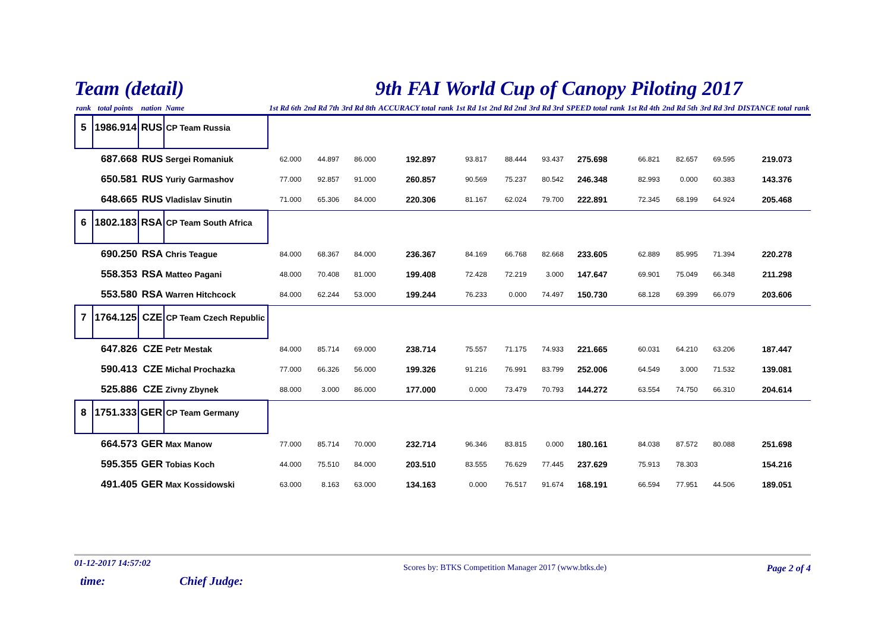Team (detail) 9th FAI World Cup of Canopy Piloting 2017
| rank | total points | nation | Name | 1st Rd 6th | 2nd Rd 7th | 3rd Rd 8th | ACCURACY total | rank | 1st Rd 1st | 2nd Rd 2nd | 3rd Rd 3rd | SPEED total | rank | 1st Rd 4th | 2nd Rd 5th | 3rd Rd 3rd | DISTANCE total | rank |
| --- | --- | --- | --- | --- | --- | --- | --- | --- | --- | --- | --- | --- | --- | --- | --- | --- | --- | --- |
| 5 | 1986.914 | RUS | CP Team Russia | | | | | | | | | | | | | | | |
| | 687.668 | RUS | Sergei Romaniuk | 62.000 | 44.897 | 86.000 | 192.897 | | 93.817 | 88.444 | 93.437 | 275.698 | | 66.821 | 82.657 | 69.595 | 219.073 | |
| | 650.581 | RUS | Yuriy Garmashov | 77.000 | 92.857 | 91.000 | 260.857 | | 90.569 | 75.237 | 80.542 | 246.348 | | 82.993 | 0.000 | 60.383 | 143.376 | |
| | 648.665 | RUS | Vladislav Sinutin | 71.000 | 65.306 | 84.000 | 220.306 | | 81.167 | 62.024 | 79.700 | 222.891 | | 72.345 | 68.199 | 64.924 | 205.468 | |
| 6 | 1802.183 | RSA | CP Team South Africa | | | | | | | | | | | | | | | |
| | 690.250 | RSA | Chris Teague | 84.000 | 68.367 | 84.000 | 236.367 | | 84.169 | 66.768 | 82.668 | 233.605 | | 62.889 | 85.995 | 71.394 | 220.278 | |
| | 558.353 | RSA | Matteo Pagani | 48.000 | 70.408 | 81.000 | 199.408 | | 72.428 | 72.219 | 3.000 | 147.647 | | 69.901 | 75.049 | 66.348 | 211.298 | |
| | 553.580 | RSA | Warren Hitchcock | 84.000 | 62.244 | 53.000 | 199.244 | | 76.233 | 0.000 | 74.497 | 150.730 | | 68.128 | 69.399 | 66.079 | 203.606 | |
| 7 | 1764.125 | CZE | CP Team Czech Republic | | | | | | | | | | | | | | | |
| | 647.826 | CZE | Petr Mestak | 84.000 | 85.714 | 69.000 | 238.714 | | 75.557 | 71.175 | 74.933 | 221.665 | | 60.031 | 64.210 | 63.206 | 187.447 | |
| | 590.413 | CZE | Michal Prochazka | 77.000 | 66.326 | 56.000 | 199.326 | | 91.216 | 76.991 | 83.799 | 252.006 | | 64.549 | 3.000 | 71.532 | 139.081 | |
| | 525.886 | CZE | Zivny Zbynek | 88.000 | 3.000 | 86.000 | 177.000 | | 0.000 | 73.479 | 70.793 | 144.272 | | 63.554 | 74.750 | 66.310 | 204.614 | |
| 8 | 1751.333 | GER | CP Team Germany | | | | | | | | | | | | | | | |
| | 664.573 | GER | Max Manow | 77.000 | 85.714 | 70.000 | 232.714 | | 96.346 | 83.815 | 0.000 | 180.161 | | 84.038 | 87.572 | 80.088 | 251.698 | |
| | 595.355 | GER | Tobias Koch | 44.000 | 75.510 | 84.000 | 203.510 | | 83.555 | 76.629 | 77.445 | 237.629 | | 75.913 | 78.303 | | 154.216 | |
| | 491.405 | GER | Max Kossidowski | 63.000 | 8.163 | 63.000 | 134.163 | | 0.000 | 76.517 | 91.674 | 168.191 | | 66.594 | 77.951 | 44.506 | 189.051 | |
01-12-2017 14:57:02
time: Chief Judge:
Scores by: BTKS Competition Manager 2017 (www.btks.de)
Page 2 of 4